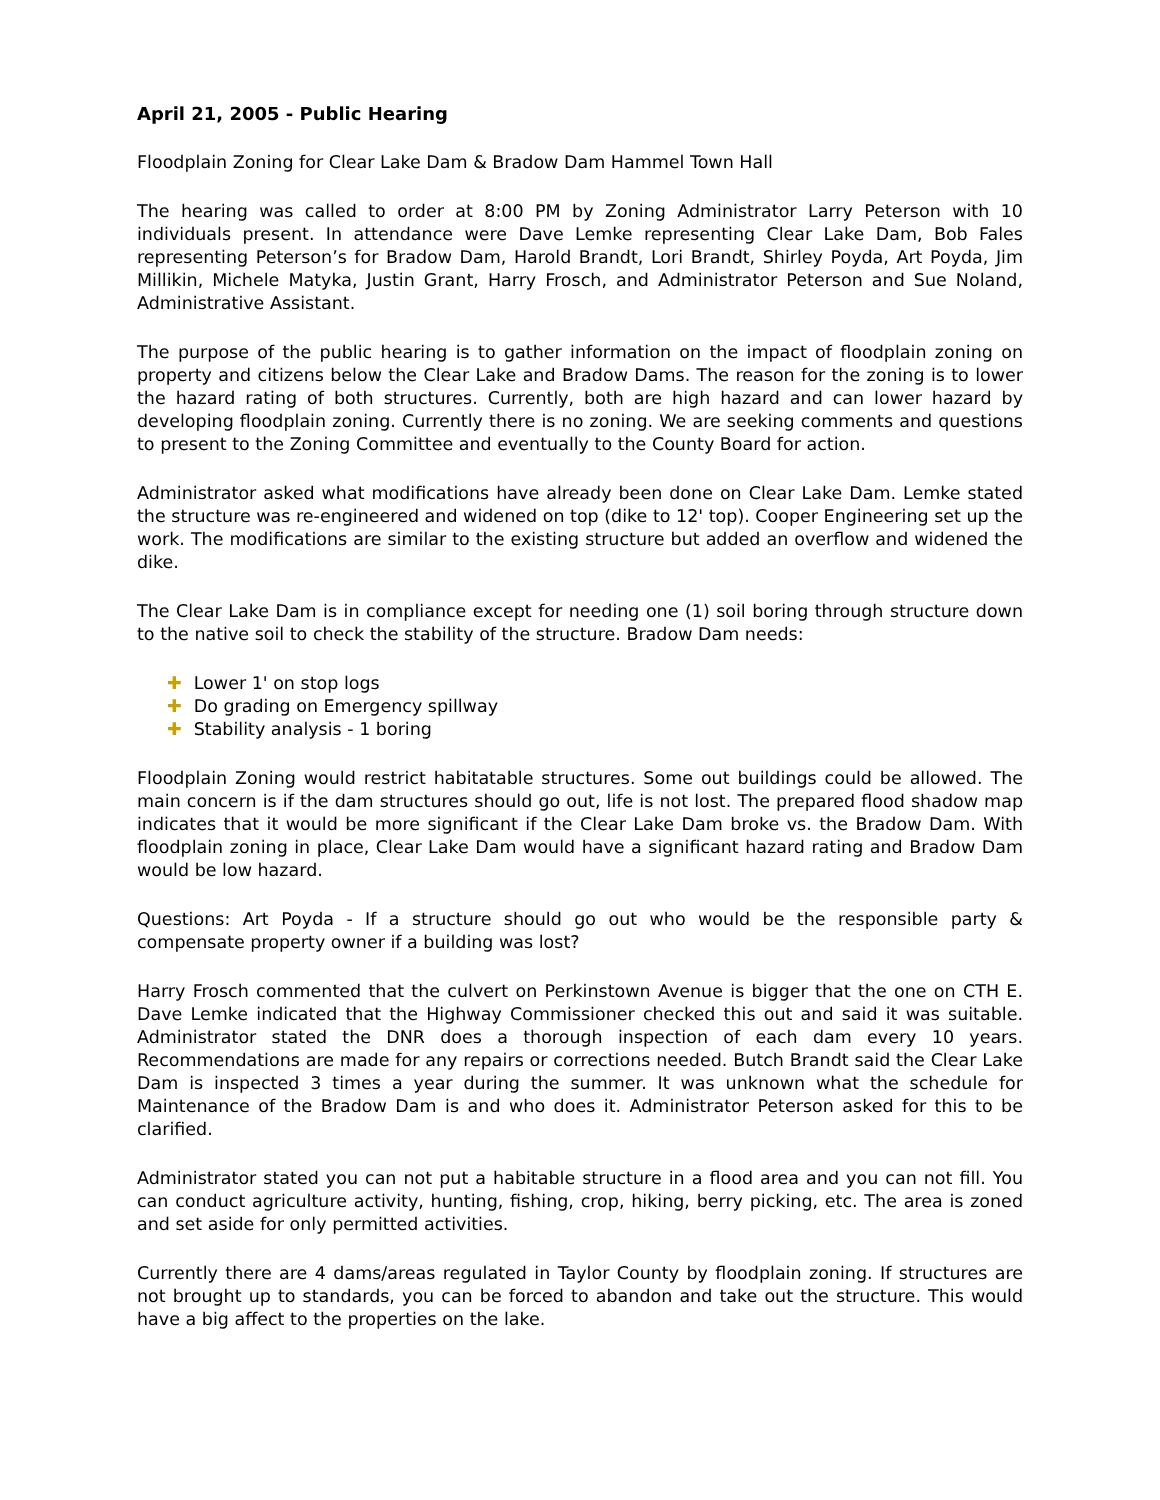April 21, 2005 - Public Hearing
Floodplain Zoning for Clear Lake Dam & Bradow Dam Hammel Town Hall
The hearing was called to order at 8:00 PM by Zoning Administrator Larry Peterson with 10 individuals present. In attendance were Dave Lemke representing Clear Lake Dam, Bob Fales representing Peterson’s for Bradow Dam, Harold Brandt, Lori Brandt, Shirley Poyda, Art Poyda, Jim Millikin, Michele Matyka, Justin Grant, Harry Frosch, and Administrator Peterson and Sue Noland, Administrative Assistant.
The purpose of the public hearing is to gather information on the impact of floodplain zoning on property and citizens below the Clear Lake and Bradow Dams. The reason for the zoning is to lower the hazard rating of both structures. Currently, both are high hazard and can lower hazard by developing floodplain zoning. Currently there is no zoning. We are seeking comments and questions to present to the Zoning Committee and eventually to the County Board for action.
Administrator asked what modifications have already been done on Clear Lake Dam. Lemke stated the structure was re-engineered and widened on top (dike to 12' top). Cooper Engineering set up the work. The modifications are similar to the existing structure but added an overflow and widened the dike.
The Clear Lake Dam is in compliance except for needing one (1) soil boring through structure down to the native soil to check the stability of the structure. Bradow Dam needs:
✚ Lower 1' on stop logs
✚ Do grading on Emergency spillway
✚ Stability analysis - 1 boring
Floodplain Zoning would restrict habitatable structures. Some out buildings could be allowed. The main concern is if the dam structures should go out, life is not lost. The prepared flood shadow map indicates that it would be more significant if the Clear Lake Dam broke vs. the Bradow Dam. With floodplain zoning in place, Clear Lake Dam would have a significant hazard rating and Bradow Dam would be low hazard.
Questions: Art Poyda - If a structure should go out who would be the responsible party & compensate property owner if a building was lost?
Harry Frosch commented that the culvert on Perkinstown Avenue is bigger that the one on CTH E. Dave Lemke indicated that the Highway Commissioner checked this out and said it was suitable. Administrator stated the DNR does a thorough inspection of each dam every 10 years. Recommendations are made for any repairs or corrections needed. Butch Brandt said the Clear Lake Dam is inspected 3 times a year during the summer. It was unknown what the schedule for Maintenance of the Bradow Dam is and who does it. Administrator Peterson asked for this to be clarified.
Administrator stated you can not put a habitable structure in a flood area and you can not fill. You can conduct agriculture activity, hunting, fishing, crop, hiking, berry picking, etc. The area is zoned and set aside for only permitted activities.
Currently there are 4 dams/areas regulated in Taylor County by floodplain zoning. If structures are not brought up to standards, you can be forced to abandon and take out the structure. This would have a big affect to the properties on the lake.